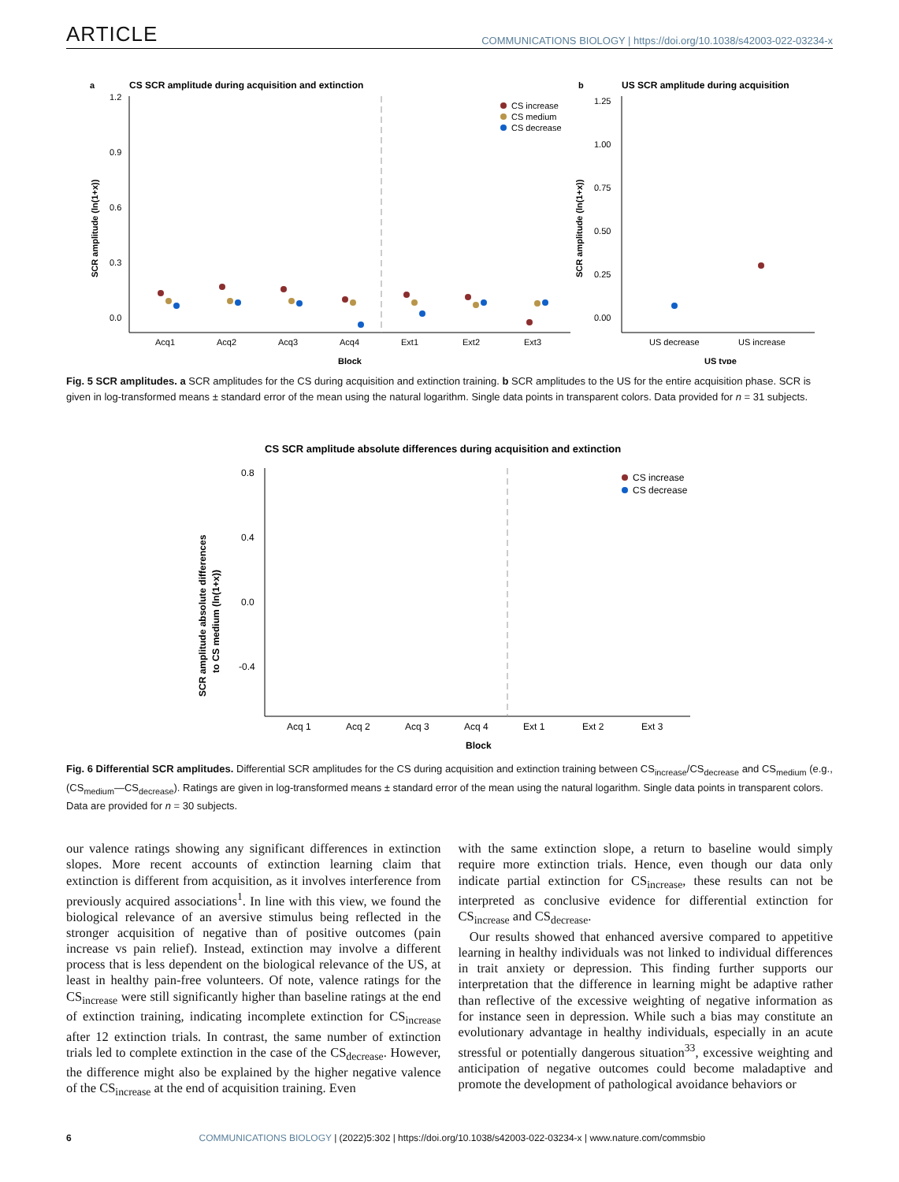ARTICLE COMMUNICATIONS BIOLOGY | https://doi.org/10.1038/s42003-022-03234-x
a
CS SCR amplitude during acquisition and extinction
1.2
0.9
0.6
0.3
0.0
SCR amplitude (ln(1+x))
Acq1
Acq2
Acq3
Acq4
Ext1
Ext2
Ext3
Block
CS increase
CS medium
CS decrease
b
US SCR amplitude during acquisition
1.25
1.00
0.75
0.50
0.25
0.00
SCR amplitude (ln(1+x))
US decrease
US increase
US type
Fig. 5 SCR amplitudes. a SCR amplitudes for the CS during acquisition and extinction training. b SCR amplitudes to the US for the entire acquisition phase. SCR is given in log-transformed means ± standard error of the mean using the natural logarithm. Single data points in transparent colors. Data provided for n = 31 subjects.
CS SCR amplitude absolute differences during acquisition and extinction
0.8
0.4
0.0
-0.4
SCR amplitude absolute differences
to CS medium (ln(1+x))
Acq 1
Acq 2
Acq 3
Acq 4
Ext 1
Ext 2
Ext 3
Block
CS increase
CS decrease
Fig. 6 Differential SCR amplitudes. Differential SCR amplitudes for the CS during acquisition and extinction training between CS<sub>increase</sub>/CS<sub>decrease</sub> and CS<sub>medium</sub> (e.g., (CS<sub>medium</sub>—CS<sub>decrease</sub>). Ratings are given in log-transformed means ± standard error of the mean using the natural logarithm. Single data points in transparent colors. Data are provided for n = 30 subjects.
our valence ratings showing any significant differences in extinction slopes. More recent accounts of extinction learning claim that extinction is different from acquisition, as it involves interference from previously acquired associations<sup>1</sup>. In line with this view, we found the biological relevance of an aversive stimulus being reflected in the stronger acquisition of negative than of positive outcomes (pain increase vs pain relief). Instead, extinction may involve a different process that is less dependent on the biological relevance of the US, at least in healthy pain-free volunteers. Of note, valence ratings for the CS<sub>increase</sub> were still significantly higher than baseline ratings at the end of extinction training, indicating incomplete extinction for CS<sub>increase</sub> after 12 extinction trials. In contrast, the same number of extinction trials led to complete extinction in the case of the CS<sub>decrease</sub>. However, the difference might also be explained by the higher negative valence of the CS<sub>increase</sub> at the end of acquisition training. Even
with the same extinction slope, a return to baseline would simply require more extinction trials. Hence, even though our data only indicate partial extinction for CS<sub>increase</sub>, these results can not be interpreted as conclusive evidence for differential extinction for CS<sub>increase</sub> and CS<sub>decrease</sub>.
Our results showed that enhanced aversive compared to appetitive learning in healthy individuals was not linked to individual differences in trait anxiety or depression. This finding further supports our interpretation that the difference in learning might be adaptive rather than reflective of the excessive weighting of negative information as for instance seen in depression. While such a bias may constitute an evolutionary advantage in healthy individuals, especially in an acute stressful or potentially dangerous situation<sup>33</sup>, excessive weighting and anticipation of negative outcomes could become maladaptive and promote the development of pathological avoidance behaviors or
6 COMMUNICATIONS BIOLOGY | (2022)5:302 | https://doi.org/10.1038/s42003-022-03234-x | www.nature.com/commsbio